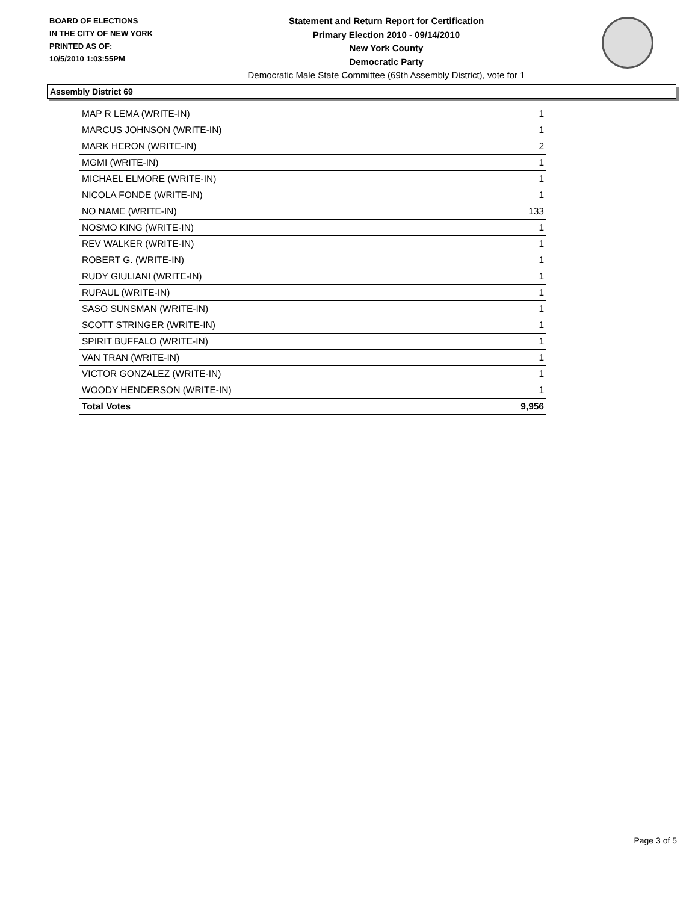BOARD OF ELECTIONS
IN THE CITY OF NEW YORK
PRINTED AS OF:
10/5/2010 1:03:55PM
Statement and Return Report for Certification
Primary Election 2010 - 09/14/2010
New York County
Democratic Party
Democratic Male State Committee (69th Assembly District), vote for 1
Assembly District 69
| MAP R LEMA (WRITE-IN) | 1 |
| MARCUS JOHNSON (WRITE-IN) | 1 |
| MARK HERON (WRITE-IN) | 2 |
| MGMI (WRITE-IN) | 1 |
| MICHAEL ELMORE (WRITE-IN) | 1 |
| NICOLA FONDE (WRITE-IN) | 1 |
| NO NAME (WRITE-IN) | 133 |
| NOSMO KING (WRITE-IN) | 1 |
| REV WALKER (WRITE-IN) | 1 |
| ROBERT G. (WRITE-IN) | 1 |
| RUDY GIULIANI (WRITE-IN) | 1 |
| RUPAUL (WRITE-IN) | 1 |
| SASO SUNSMAN (WRITE-IN) | 1 |
| SCOTT STRINGER (WRITE-IN) | 1 |
| SPIRIT BUFFALO (WRITE-IN) | 1 |
| VAN TRAN (WRITE-IN) | 1 |
| VICTOR GONZALEZ (WRITE-IN) | 1 |
| WOODY HENDERSON (WRITE-IN) | 1 |
| Total Votes | 9,956 |
Page 3 of 5